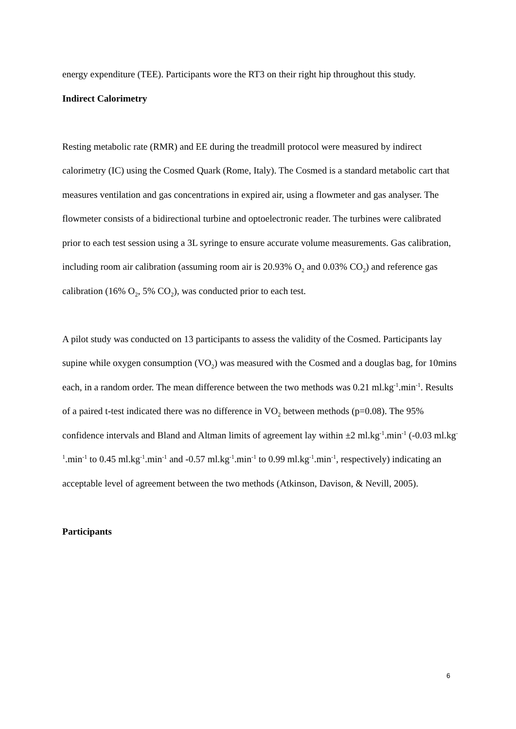energy expenditure (TEE). Participants wore the RT3 on their right hip throughout this study.
Indirect Calorimetry
Resting metabolic rate (RMR) and EE during the treadmill protocol were measured by indirect calorimetry (IC) using the Cosmed Quark (Rome, Italy). The Cosmed is a standard metabolic cart that measures ventilation and gas concentrations in expired air, using a flowmeter and gas analyser. The flowmeter consists of a bidirectional turbine and optoelectronic reader. The turbines were calibrated prior to each test session using a 3L syringe to ensure accurate volume measurements. Gas calibration, including room air calibration (assuming room air is 20.93% O<sub>2</sub> and 0.03% CO<sub>2</sub>) and reference gas calibration (16% O<sub>2</sub>, 5% CO<sub>2</sub>), was conducted prior to each test.
A pilot study was conducted on 13 participants to assess the validity of the Cosmed. Participants lay supine while oxygen consumption (VO<sub>2</sub>) was measured with the Cosmed and a douglas bag, for 10mins each, in a random order. The mean difference between the two methods was 0.21 ml.kg<sup>-1</sup>.min<sup>-1</sup>. Results of a paired t-test indicated there was no difference in VO<sub>2</sub> between methods (p=0.08). The 95% confidence intervals and Bland and Altman limits of agreement lay within ±2 ml.kg<sup>-1</sup>.min<sup>-1</sup> (-0.03 ml.kg<sup>-1</sup>.min<sup>-1</sup> to 0.45 ml.kg<sup>-1</sup>.min<sup>-1</sup> and -0.57 ml.kg<sup>-1</sup>.min<sup>-1</sup> to 0.99 ml.kg<sup>-1</sup>.min<sup>-1</sup>, respectively) indicating an acceptable level of agreement between the two methods (Atkinson, Davison, & Nevill, 2005).
Participants
6